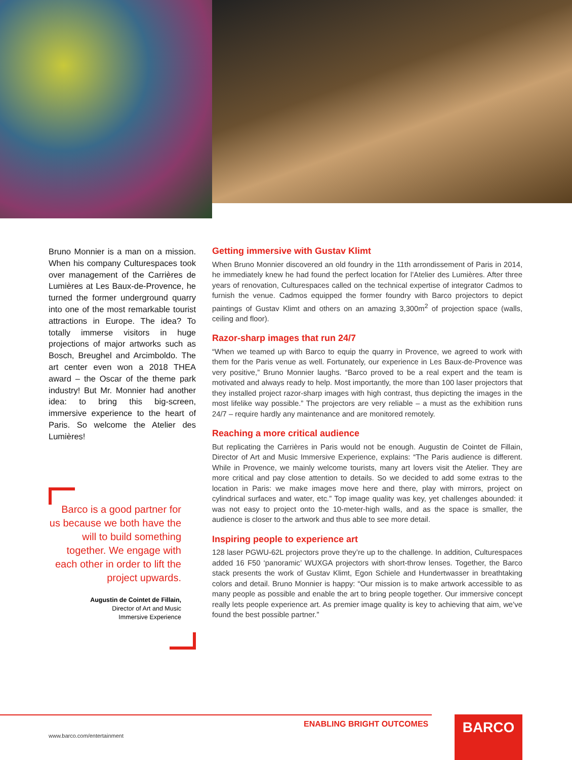Bruno Monnier is a man on a mission. When his company Culturespaces took over management of the Carrières de Lumières at Les Baux-de-Provence, he turned the former underground quarry into one of the most remarkable tourist attractions in Europe. The idea? To totally immerse visitors in huge projections of major artworks such as Bosch, Breughel and Arcimboldo. The art center even won a 2018 THEA award – the Oscar of the theme park industry! But Mr. Monnier had another idea: to bring this big-screen, immersive experience to the heart of Paris. So welcome the Atelier des Lumières!
Barco is a good partner for us because we both have the will to build something together. We engage with each other in order to lift the project upwards.
Augustin de Cointet de Fillain,
Director of Art and Music
Immersive Experience
Getting immersive with Gustav Klimt
When Bruno Monnier discovered an old foundry in the 11th arrondissement of Paris in 2014, he immediately knew he had found the perfect location for l’Atelier des Lumières. After three years of renovation, Culturespaces called on the technical expertise of integrator Cadmos to furnish the venue. Cadmos equipped the former foundry with Barco projectors to depict paintings of Gustav Klimt and others on an amazing 3,300m<sup>2</sup> of projection space (walls, ceiling and floor).
Razor-sharp images that run 24/7
“When we teamed up with Barco to equip the quarry in Provence, we agreed to work with them for the Paris venue as well. Fortunately, our experience in Les Baux-de-Provence was very positive,” Bruno Monnier laughs. “Barco proved to be a real expert and the team is motivated and always ready to help. Most importantly, the more than 100 laser projectors that they installed project razor-sharp images with high contrast, thus depicting the images in the most lifelike way possible.” The projectors are very reliable – a must as the exhibition runs 24/7 – require hardly any maintenance and are monitored remotely.
Reaching a more critical audience
But replicating the Carrières in Paris would not be enough. Augustin de Cointet de Fillain, Director of Art and Music Immersive Experience, explains: “The Paris audience is different. While in Provence, we mainly welcome tourists, many art lovers visit the Atelier. They are more critical and pay close attention to details. So we decided to add some extras to the location in Paris: we make images move here and there, play with mirrors, project on cylindrical surfaces and water, etc.” Top image quality was key, yet challenges abounded: it was not easy to project onto the 10-meter-high walls, and as the space is smaller, the audience is closer to the artwork and thus able to see more detail.
Inspiring people to experience art
128 laser PGWU-62L projectors prove they’re up to the challenge. In addition, Culturespaces added 16 F50 ‘panoramic’ WUXGA projectors with short-throw lenses. Together, the Barco stack presents the work of Gustav Klimt, Egon Schiele and Hundertwasser in breathtaking colors and detail. Bruno Monnier is happy: “Our mission is to make artwork accessible to as many people as possible and enable the art to bring people together. Our immersive concept really lets people experience art. As premier image quality is key to achieving that aim, we’ve found the best possible partner.”
ENABLING BRIGHT OUTCOMES
www.barco.com/entertainment
BARCO